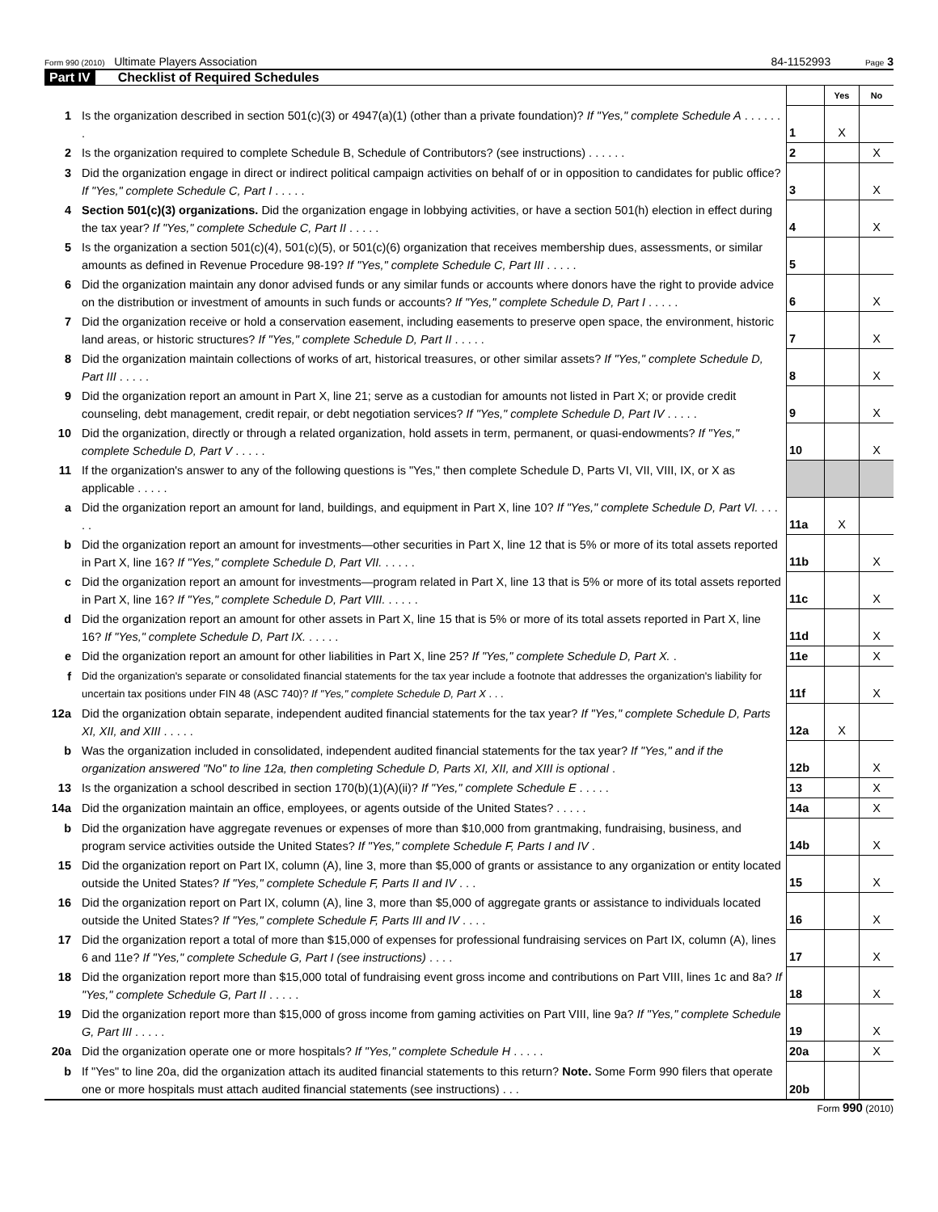Form 990 (2010) Ultimate Players Association 84-1152993 Page 3
Part IV Checklist of Required Schedules
| | | | Yes | No |
| 1 | Is the organization described in section 501(c)(3) or 4947(a)(1) (other than a private foundation)? If "Yes," complete Schedule A . . . . . . . | 1 | X | |
| 2 | Is the organization required to complete Schedule B, Schedule of Contributors? (see instructions) . . . . . . | 2 | | X |
| 3 | Did the organization engage in direct or indirect political campaign activities on behalf of or in opposition to candidates for public office? If "Yes," complete Schedule C, Part I . . . . . | 3 | | X |
| 4 | Section 501(c)(3) organizations. Did the organization engage in lobbying activities, or have a section 501(h) election in effect during the tax year? If "Yes," complete Schedule C, Part II . . . . . | 4 | | X |
| 5 | Is the organization a section 501(c)(4), 501(c)(5), or 501(c)(6) organization that receives membership dues, assessments, or similar amounts as defined in Revenue Procedure 98-19? If "Yes," complete Schedule C, Part III . . . . . | 5 | | |
| 6 | Did the organization maintain any donor advised funds or any similar funds or accounts where donors have the right to provide advice on the distribution or investment of amounts in such funds or accounts? If "Yes," complete Schedule D, Part I . . . . . | 6 | | X |
| 7 | Did the organization receive or hold a conservation easement, including easements to preserve open space, the environment, historic land areas, or historic structures? If "Yes," complete Schedule D, Part II . . . . . | 7 | | X |
| 8 | Did the organization maintain collections of works of art, historical treasures, or other similar assets? If "Yes," complete Schedule D, Part III . . . . . | 8 | | X |
| 9 | Did the organization report an amount in Part X, line 21; serve as a custodian for amounts not listed in Part X; or provide credit counseling, debt management, credit repair, or debt negotiation services? If "Yes," complete Schedule D, Part IV . . . . . | 9 | | X |
| 10 | Did the organization, directly or through a related organization, hold assets in term, permanent, or quasi-endowments? If "Yes," complete Schedule D, Part V . . . . . | 10 | | X |
| 11 | If the organization's answer to any of the following questions is "Yes," then complete Schedule D, Parts VI, VII, VIII, IX, or X as applicable . . . . . | | | |
| a | Did the organization report an amount for land, buildings, and equipment in Part X, line 10? If "Yes," complete Schedule D, Part VI. . . . . . | 11a | X | |
| b | Did the organization report an amount for investments—other securities in Part X, line 12 that is 5% or more of its total assets reported in Part X, line 16? If "Yes," complete Schedule D, Part VII. . . . . . | 11b | | X |
| c | Did the organization report an amount for investments—program related in Part X, line 13 that is 5% or more of its total assets reported in Part X, line 16? If "Yes," complete Schedule D, Part VIII. . . . . . | 11c | | X |
| d | Did the organization report an amount for other assets in Part X, line 15 that is 5% or more of its total assets reported in Part X, line 16? If "Yes," complete Schedule D, Part IX. . . . . . | 11d | | X |
| e | Did the organization report an amount for other liabilities in Part X, line 25? If "Yes," complete Schedule D, Part X. . | 11e | | X |
| f | Did the organization's separate or consolidated financial statements for the tax year include a footnote that addresses the organization's liability for uncertain tax positions under FIN 48 (ASC 740)? If "Yes," complete Schedule D, Part X . . . | 11f | | X |
| 12a | Did the organization obtain separate, independent audited financial statements for the tax year? If "Yes," complete Schedule D, Parts XI, XII, and XIII . . . . . | 12a | X | |
| b | Was the organization included in consolidated, independent audited financial statements for the tax year? If "Yes," and if the organization answered "No" to line 12a, then completing Schedule D, Parts XI, XII, and XIII is optional . | 12b | | X |
| 13 | Is the organization a school described in section 170(b)(1)(A)(ii)? If "Yes," complete Schedule E . . . . . | 13 | | X |
| 14a | Did the organization maintain an office, employees, or agents outside of the United States? . . . . . | 14a | | X |
| b | Did the organization have aggregate revenues or expenses of more than $10,000 from grantmaking, fundraising, business, and program service activities outside the United States? If "Yes," complete Schedule F, Parts I and IV . | 14b | | X |
| 15 | Did the organization report on Part IX, column (A), line 3, more than $5,000 of grants or assistance to any organization or entity located outside the United States? If "Yes," complete Schedule F, Parts II and IV . . . | 15 | | X |
| 16 | Did the organization report on Part IX, column (A), line 3, more than $5,000 of aggregate grants or assistance to individuals located outside the United States? If "Yes," complete Schedule F, Parts III and IV . . . . | 16 | | X |
| 17 | Did the organization report a total of more than $15,000 of expenses for professional fundraising services on Part IX, column (A), lines 6 and 11e? If "Yes," complete Schedule G, Part I (see instructions) . . . . | 17 | | X |
| 18 | Did the organization report more than $15,000 total of fundraising event gross income and contributions on Part VIII, lines 1c and 8a? If "Yes," complete Schedule G, Part II . . . . . | 18 | | X |
| 19 | Did the organization report more than $15,000 of gross income from gaming activities on Part VIII, line 9a? If "Yes," complete Schedule G, Part III . . . . . | 19 | | X |
| 20a | Did the organization operate one or more hospitals? If "Yes," complete Schedule H . . . . . | 20a | | X |
| b | If "Yes" to line 20a, did the organization attach its audited financial statements to this return? Note. Some Form 990 filers that operate one or more hospitals must attach audited financial statements (see instructions) . . . | 20b | | |
Form 990 (2010)